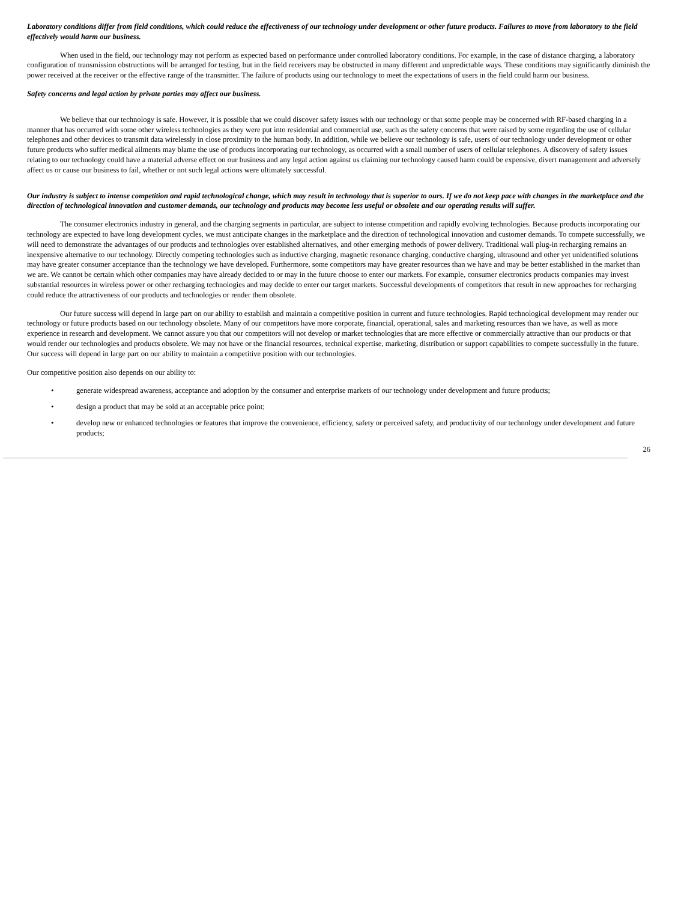Laboratory conditions differ from field conditions, which could reduce the effectiveness of our technology under development or other future products. Failures to move from laboratory to the field effectively would harm our business.
When used in the field, our technology may not perform as expected based on performance under controlled laboratory conditions. For example, in the case of distance charging, a laboratory configuration of transmission obstructions will be arranged for testing, but in the field receivers may be obstructed in many different and unpredictable ways. These conditions may significantly diminish the power received at the receiver or the effective range of the transmitter. The failure of products using our technology to meet the expectations of users in the field could harm our business.
Safety concerns and legal action by private parties may affect our business.
We believe that our technology is safe. However, it is possible that we could discover safety issues with our technology or that some people may be concerned with RF-based charging in a manner that has occurred with some other wireless technologies as they were put into residential and commercial use, such as the safety concerns that were raised by some regarding the use of cellular telephones and other devices to transmit data wirelessly in close proximity to the human body. In addition, while we believe our technology is safe, users of our technology under development or other future products who suffer medical ailments may blame the use of products incorporating our technology, as occurred with a small number of users of cellular telephones. A discovery of safety issues relating to our technology could have a material adverse effect on our business and any legal action against us claiming our technology caused harm could be expensive, divert management and adversely affect us or cause our business to fail, whether or not such legal actions were ultimately successful.
Our industry is subject to intense competition and rapid technological change, which may result in technology that is superior to ours. If we do not keep pace with changes in the marketplace and the direction of technological innovation and customer demands, our technology and products may become less useful or obsolete and our operating results will suffer.
The consumer electronics industry in general, and the charging segments in particular, are subject to intense competition and rapidly evolving technologies. Because products incorporating our technology are expected to have long development cycles, we must anticipate changes in the marketplace and the direction of technological innovation and customer demands. To compete successfully, we will need to demonstrate the advantages of our products and technologies over established alternatives, and other emerging methods of power delivery. Traditional wall plug-in recharging remains an inexpensive alternative to our technology. Directly competing technologies such as inductive charging, magnetic resonance charging, conductive charging, ultrasound and other yet unidentified solutions may have greater consumer acceptance than the technology we have developed. Furthermore, some competitors may have greater resources than we have and may be better established in the market than we are. We cannot be certain which other companies may have already decided to or may in the future choose to enter our markets. For example, consumer electronics products companies may invest substantial resources in wireless power or other recharging technologies and may decide to enter our target markets. Successful developments of competitors that result in new approaches for recharging could reduce the attractiveness of our products and technologies or render them obsolete.
Our future success will depend in large part on our ability to establish and maintain a competitive position in current and future technologies. Rapid technological development may render our technology or future products based on our technology obsolete. Many of our competitors have more corporate, financial, operational, sales and marketing resources than we have, as well as more experience in research and development. We cannot assure you that our competitors will not develop or market technologies that are more effective or commercially attractive than our products or that would render our technologies and products obsolete. We may not have or the financial resources, technical expertise, marketing, distribution or support capabilities to compete successfully in the future. Our success will depend in large part on our ability to maintain a competitive position with our technologies.
Our competitive position also depends on our ability to:
• generate widespread awareness, acceptance and adoption by the consumer and enterprise markets of our technology under development and future products;
• design a product that may be sold at an acceptable price point;
• develop new or enhanced technologies or features that improve the convenience, efficiency, safety or perceived safety, and productivity of our technology under development and future products;
26